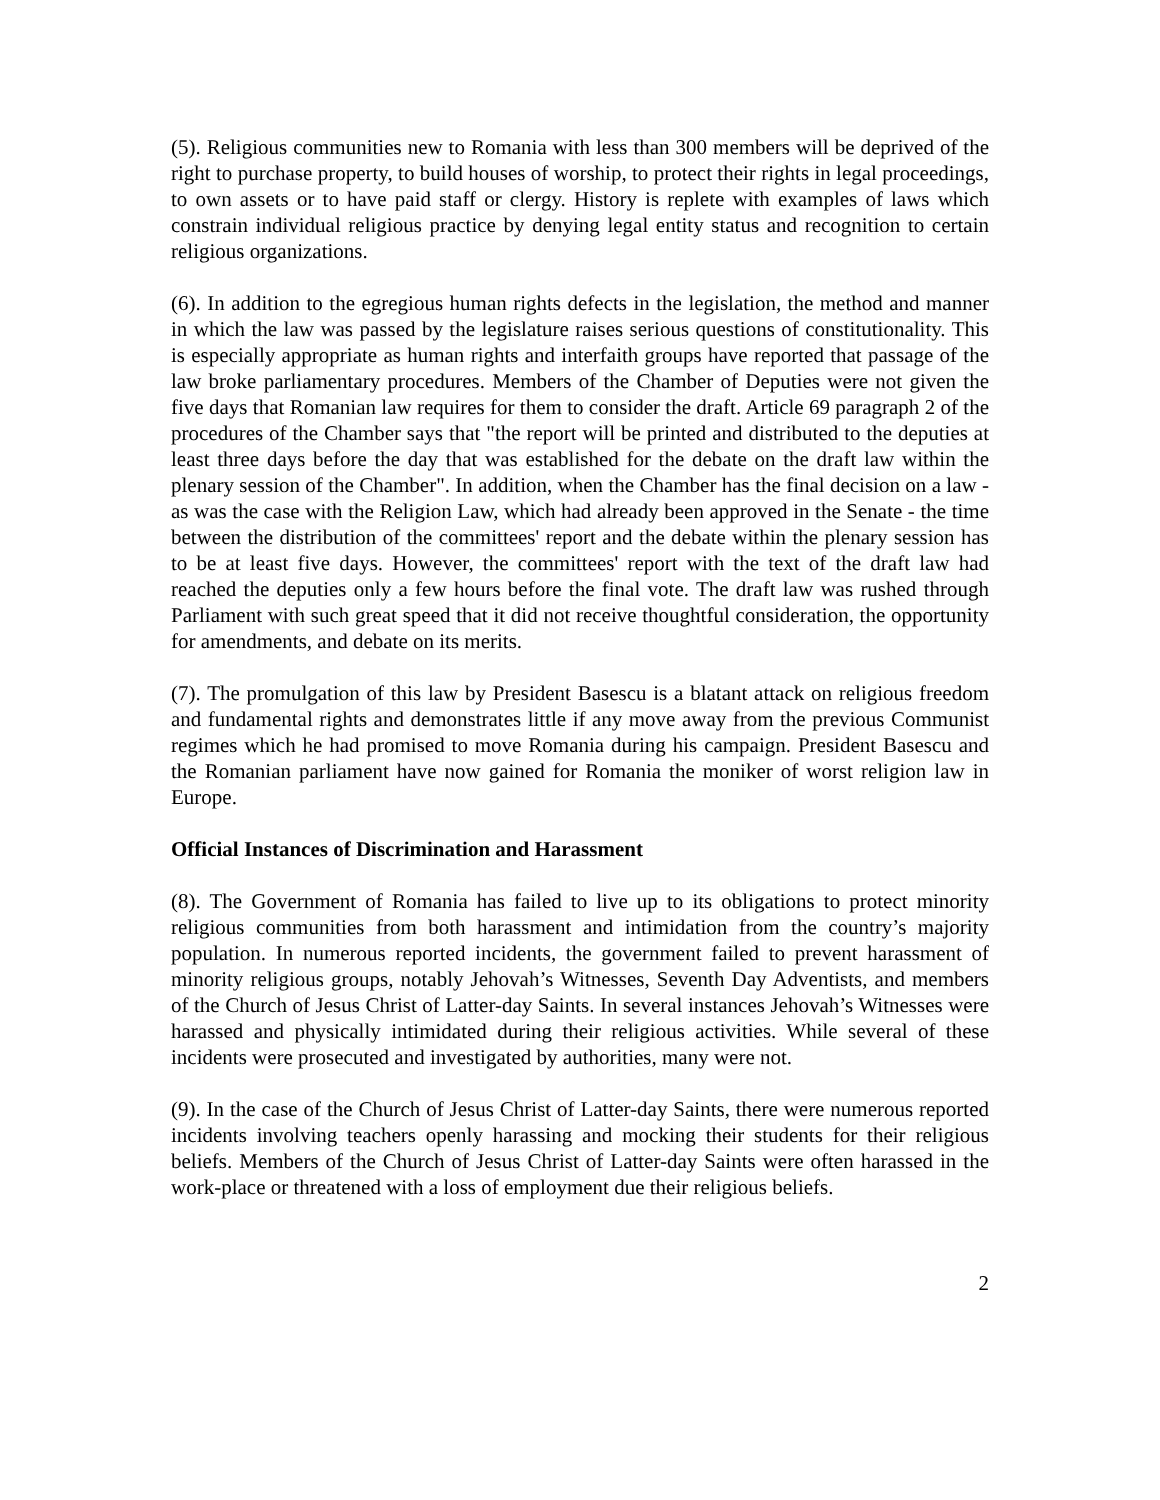(5). Religious communities new to Romania with less than 300 members will be deprived of the right to purchase property, to build houses of worship, to protect their rights in legal proceedings, to own assets or to have paid staff or clergy. History is replete with examples of laws which constrain individual religious practice by denying legal entity status and recognition to certain religious organizations.
(6). In addition to the egregious human rights defects in the legislation, the method and manner in which the law was passed by the legislature raises serious questions of constitutionality. This is especially appropriate as human rights and interfaith groups have reported that passage of the law broke parliamentary procedures. Members of the Chamber of Deputies were not given the five days that Romanian law requires for them to consider the draft. Article 69 paragraph 2 of the procedures of the Chamber says that "the report will be printed and distributed to the deputies at least three days before the day that was established for the debate on the draft law within the plenary session of the Chamber". In addition, when the Chamber has the final decision on a law - as was the case with the Religion Law, which had already been approved in the Senate - the time between the distribution of the committees' report and the debate within the plenary session has to be at least five days. However, the committees' report with the text of the draft law had reached the deputies only a few hours before the final vote. The draft law was rushed through Parliament with such great speed that it did not receive thoughtful consideration, the opportunity for amendments, and debate on its merits.
(7). The promulgation of this law by President Basescu is a blatant attack on religious freedom and fundamental rights and demonstrates little if any move away from the previous Communist regimes which he had promised to move Romania during his campaign. President Basescu and the Romanian parliament have now gained for Romania the moniker of worst religion law in Europe.
Official Instances of Discrimination and Harassment
(8). The Government of Romania has failed to live up to its obligations to protect minority religious communities from both harassment and intimidation from the country’s majority population. In numerous reported incidents, the government failed to prevent harassment of minority religious groups, notably Jehovah’s Witnesses, Seventh Day Adventists, and members of the Church of Jesus Christ of Latter-day Saints. In several instances Jehovah’s Witnesses were harassed and physically intimidated during their religious activities. While several of these incidents were prosecuted and investigated by authorities, many were not.
(9). In the case of the Church of Jesus Christ of Latter-day Saints, there were numerous reported incidents involving teachers openly harassing and mocking their students for their religious beliefs. Members of the Church of Jesus Christ of Latter-day Saints were often harassed in the work-place or threatened with a loss of employment due their religious beliefs.
2